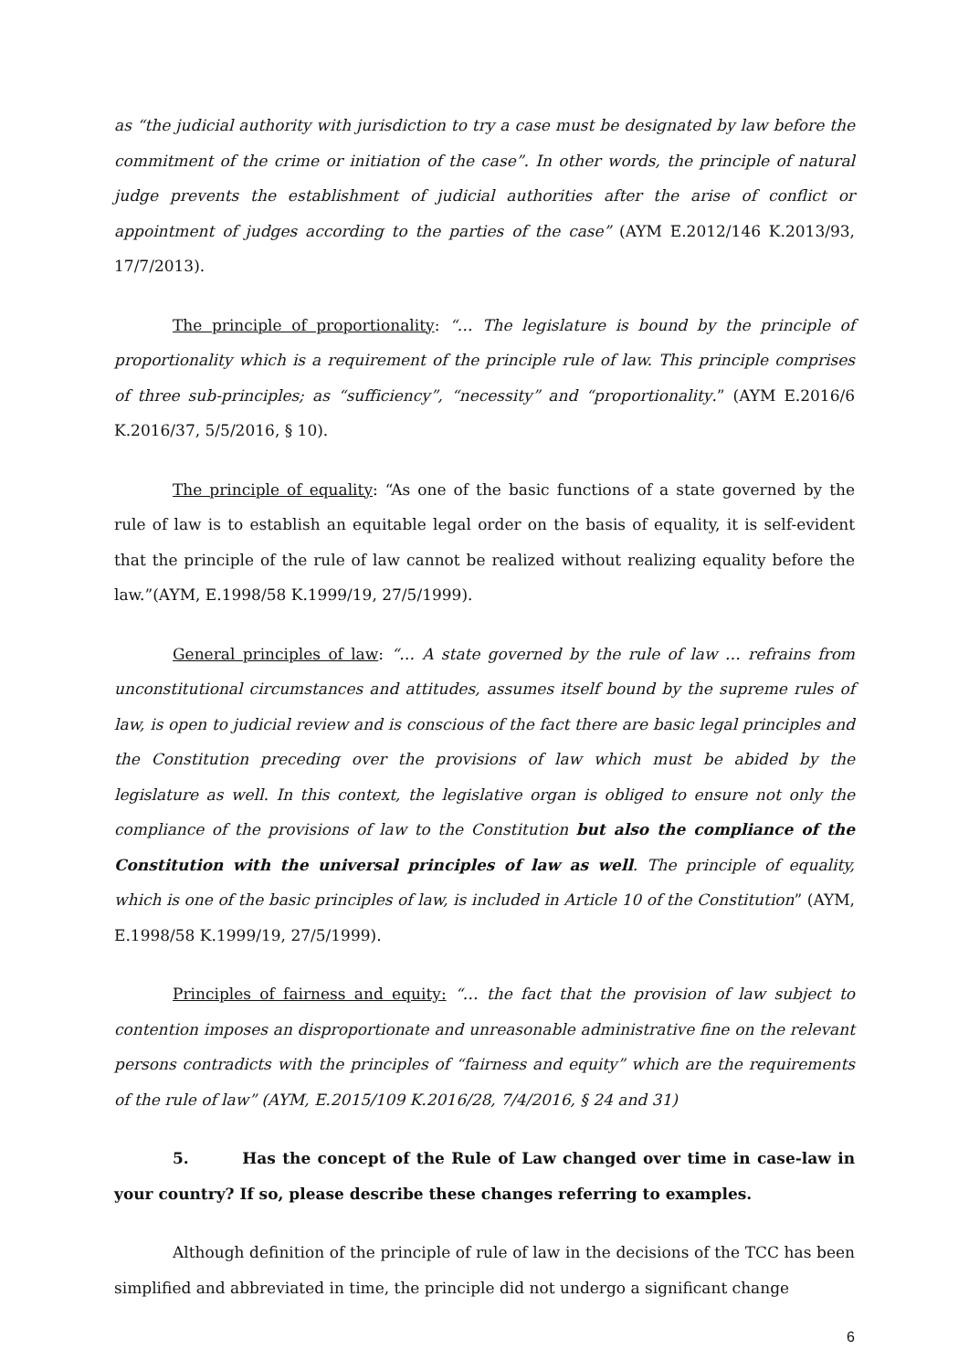as “the judicial authority with jurisdiction to try a case must be designated by law before the commitment of the crime or initiation of the case”. In other words, the principle of natural judge prevents the establishment of judicial authorities after the arise of conflict or appointment of judges according to the parties of the case” (AYM E.2012/146 K.2013/93, 17/7/2013).
The principle of proportionality: “… The legislature is bound by the principle of proportionality which is a requirement of the principle rule of law. This principle comprises of three sub-principles; as “sufficiency”, “necessity” and “proportionality.” (AYM E.2016/6 K.2016/37, 5/5/2016, § 10).
The principle of equality: “As one of the basic functions of a state governed by the rule of law is to establish an equitable legal order on the basis of equality, it is self-evident that the principle of the rule of law cannot be realized without realizing equality before the law.”(AYM, E.1998/58 K.1999/19, 27/5/1999).
General principles of law: “… A state governed by the rule of law … refrains from unconstitutional circumstances and attitudes, assumes itself bound by the supreme rules of law, is open to judicial review and is conscious of the fact there are basic legal principles and the Constitution preceding over the provisions of law which must be abided by the legislature as well. In this context, the legislative organ is obliged to ensure not only the compliance of the provisions of law to the Constitution but also the compliance of the Constitution with the universal principles of law as well. The principle of equality, which is one of the basic principles of law, is included in Article 10 of the Constitution” (AYM, E.1998/58 K.1999/19, 27/5/1999).
Principles of fairness and equity: “… the fact that the provision of law subject to contention imposes an disproportionate and unreasonable administrative fine on the relevant persons contradicts with the principles of “fairness and equity” which are the requirements of the rule of law” (AYM, E.2015/109 K.2016/28, 7/4/2016, § 24 and 31)
5. Has the concept of the Rule of Law changed over time in case-law in your country? If so, please describe these changes referring to examples.
Although definition of the principle of rule of law in the decisions of the TCC has been simplified and abbreviated in time, the principle did not undergo a significant change
6